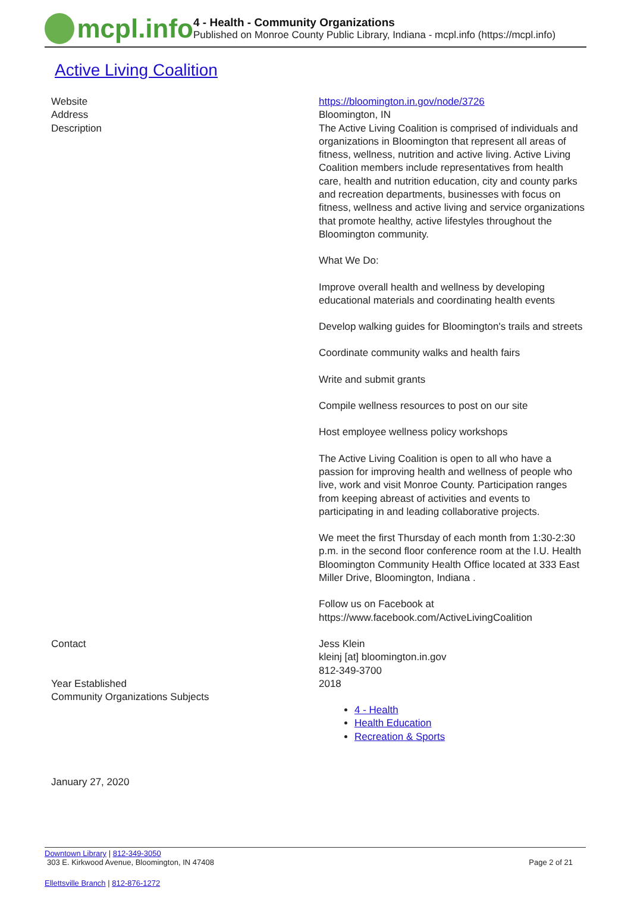mcpl.info
4 - Health - Community Organizations
Published on Monroe County Public Library, Indiana - mcpl.info (https://mcpl.info)
Active Living Coalition
| Website | https://bloomington.in.gov/node/3726 |
| Address | Bloomington, IN |
| Description | The Active Living Coalition is comprised of individuals and organizations in Bloomington that represent all areas of fitness, wellness, nutrition and active living. Active Living Coalition members include representatives from health care, health and nutrition education, city and county parks and recreation departments, businesses with focus on fitness, wellness and active living and service organizations that promote healthy, active lifestyles throughout the Bloomington community. What We Do: Improve overall health and wellness by developing educational materials and coordinating health events Develop walking guides for Bloomington's trails and streets Coordinate community walks and health fairs Write and submit grants Compile wellness resources to post on our site Host employee wellness policy workshops The Active Living Coalition is open to all who have a passion for improving health and wellness of people who live, work and visit Monroe County. Participation ranges from keeping abreast of activities and events to participating in and leading collaborative projects. We meet the first Thursday of each month from 1:30-2:30 p.m. in the second floor conference room at the I.U. Health Bloomington Community Health Office located at 333 East Miller Drive, Bloomington, Indiana . Follow us on Facebook at https://www.facebook.com/ActiveLivingCoalition |
| Contact | Jess Klein kleinj [at] bloomington.in.gov 812-349-3700 |
| Year Established | 2018 |
| Community Organizations Subjects | 4 - Health Health Education Recreation & Sports |
January 27, 2020
Downtown Library | 812-349-3050
303 E. Kirkwood Avenue, Bloomington, IN 47408 Page 2 of 21
Ellettsville Branch | 812-876-1272